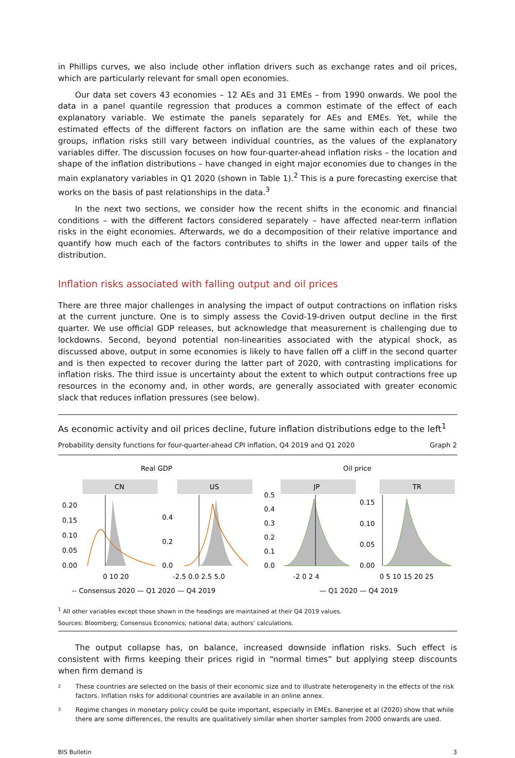in Phillips curves, we also include other inflation drivers such as exchange rates and oil prices, which are particularly relevant for small open economies.
Our data set covers 43 economies – 12 AEs and 31 EMEs – from 1990 onwards. We pool the data in a panel quantile regression that produces a common estimate of the effect of each explanatory variable. We estimate the panels separately for AEs and EMEs. Yet, while the estimated effects of the different factors on inflation are the same within each of these two groups, inflation risks still vary between individual countries, as the values of the explanatory variables differ. The discussion focuses on how four-quarter-ahead inflation risks – the location and shape of the inflation distributions – have changed in eight major economies due to changes in the main explanatory variables in Q1 2020 (shown in Table 1).<sup>2</sup> This is a pure forecasting exercise that works on the basis of past relationships in the data.<sup>3</sup>
In the next two sections, we consider how the recent shifts in the economic and financial conditions – with the different factors considered separately – have affected near-term inflation risks in the eight economies. Afterwards, we do a decomposition of their relative importance and quantify how much each of the factors contributes to shifts in the lower and upper tails of the distribution.
Inflation risks associated with falling output and oil prices
There are three major challenges in analysing the impact of output contractions on inflation risks at the current juncture. One is to simply assess the Covid-19-driven output decline in the first quarter. We use official GDP releases, but acknowledge that measurement is challenging due to lockdowns. Second, beyond potential non-linearities associated with the atypical shock, as discussed above, output in some economies is likely to have fallen off a cliff in the second quarter and is then expected to recover during the latter part of 2020, with contrasting implications for inflation risks. The third issue is uncertainty about the extent to which output contractions free up resources in the economy and, in other words, are generally associated with greater economic slack that reduces inflation pressures (see below).
As economic activity and oil prices decline, future inflation distributions edge to the left<sup>1</sup>
Probability density functions for four-quarter-ahead CPI inflation, Q4 2019 and Q1 2020 Graph 2
Real GDP
Oil price
CN
US
JP
TR
0.20
0.15
0.10
0.05
0.00
0.4
0.2
0.0
0.5
0.4
0.3
0.2
0.1
0.0
0.15
0.10
0.05
0.00
0 10 20
-2.5 0.0 2.5 5.0
-2 0 2 4
0 5 10 15 20 25
-- Consensus 2020 — Q1 2020 — Q4 2019
— Q1 2020 — Q4 2019
<sup>1</sup> All other variables except those shown in the headings are maintained at their Q4 2019 values.
Sources: Bloomberg; Consensus Economics; national data; authors’ calculations.
The output collapse has, on balance, increased downside inflation risks. Such effect is consistent with firms keeping their prices rigid in “normal times” but applying steep discounts when firm demand is
2 These countries are selected on the basis of their economic size and to illustrate heterogeneity in the effects of the risk factors. Inflation risks for additional countries are available in an online annex.
3 Regime changes in monetary policy could be quite important, especially in EMEs. Banerjee et al (2020) show that while there are some differences, the results are qualitatively similar when shorter samples from 2000 onwards are used.
BIS Bulletin 3